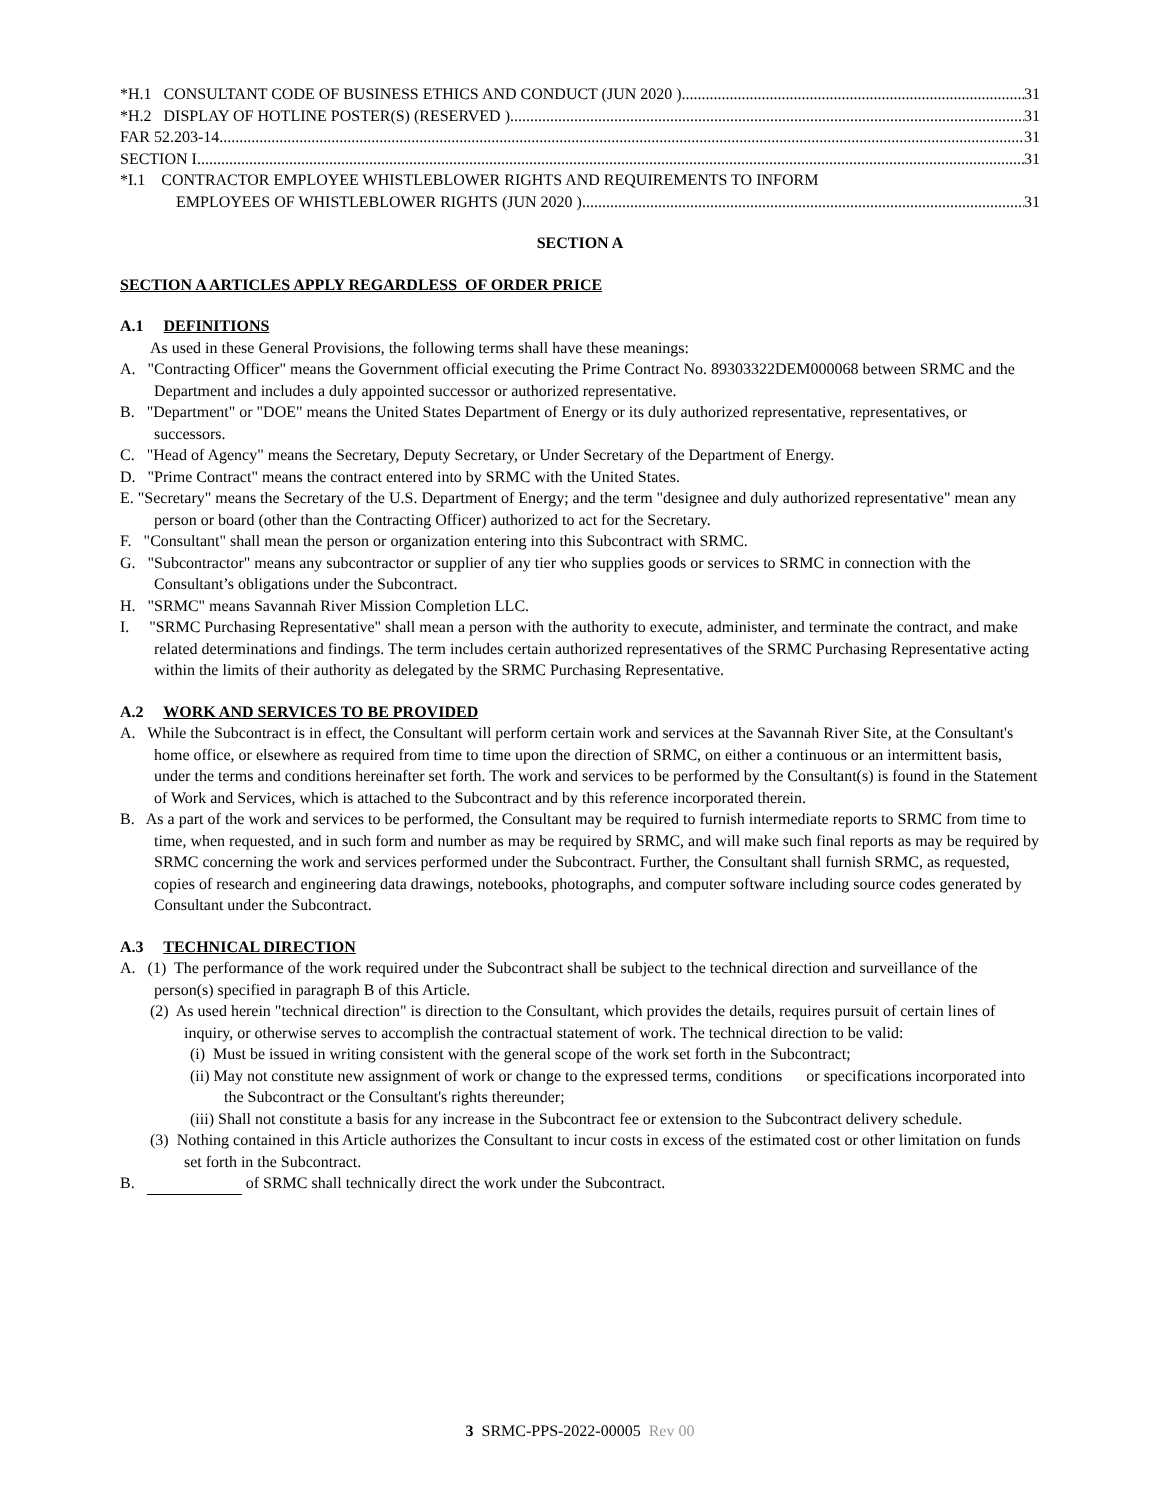*H.1 CONSULTANT CODE OF BUSINESS ETHICS AND CONDUCT (JUN 2020 ) 31
*H.2 DISPLAY OF HOTLINE POSTER(S) (RESERVED ) 31
FAR 52.203-14 31
SECTION I 31
*I.1 CONTRACTOR EMPLOYEE WHISTLEBLOWER RIGHTS AND REQUIREMENTS TO INFORM
EMPLOYEES OF WHISTLEBLOWER RIGHTS (JUN 2020 ) 31
SECTION A
SECTION A ARTICLES APPLY REGARDLESS OF ORDER PRICE
A.1 DEFINITIONS
As used in these General Provisions, the following terms shall have these meanings:
A. "Contracting Officer" means the Government official executing the Prime Contract No. 89303322DEM000068 between SRMC and the Department and includes a duly appointed successor or authorized representative.
B. "Department" or "DOE" means the United States Department of Energy or its duly authorized representative, representatives, or successors.
C. "Head of Agency" means the Secretary, Deputy Secretary, or Under Secretary of the Department of Energy.
D. "Prime Contract" means the contract entered into by SRMC with the United States.
E. "Secretary" means the Secretary of the U.S. Department of Energy; and the term "designee and duly authorized representative" mean any person or board (other than the Contracting Officer) authorized to act for the Secretary.
F. "Consultant" shall mean the person or organization entering into this Subcontract with SRMC.
G. "Subcontractor" means any subcontractor or supplier of any tier who supplies goods or services to SRMC in connection with the Consultant’s obligations under the Subcontract.
H. "SRMC" means Savannah River Mission Completion LLC.
I. "SRMC Purchasing Representative" shall mean a person with the authority to execute, administer, and terminate the contract, and make related determinations and findings. The term includes certain authorized representatives of the SRMC Purchasing Representative acting within the limits of their authority as delegated by the SRMC Purchasing Representative.
A.2 WORK AND SERVICES TO BE PROVIDED
A. While the Subcontract is in effect, the Consultant will perform certain work and services at the Savannah River Site, at the Consultant's home office, or elsewhere as required from time to time upon the direction of SRMC, on either a continuous or an intermittent basis, under the terms and conditions hereinafter set forth. The work and services to be performed by the Consultant(s) is found in the Statement of Work and Services, which is attached to the Subcontract and by this reference incorporated therein.
B. As a part of the work and services to be performed, the Consultant may be required to furnish intermediate reports to SRMC from time to time, when requested, and in such form and number as may be required by SRMC, and will make such final reports as may be required by SRMC concerning the work and services performed under the Subcontract. Further, the Consultant shall furnish SRMC, as requested, copies of research and engineering data drawings, notebooks, photographs, and computer software including source codes generated by Consultant under the Subcontract.
A.3 TECHNICAL DIRECTION
A. (1) The performance of the work required under the Subcontract shall be subject to the technical direction and surveillance of the person(s) specified in paragraph B of this Article.
(2) As used herein "technical direction" is direction to the Consultant, which provides the details, requires pursuit of certain lines of inquiry, or otherwise serves to accomplish the contractual statement of work. The technical direction to be valid:
(i) Must be issued in writing consistent with the general scope of the work set forth in the Subcontract;
(ii) May not constitute new assignment of work or change to the expressed terms, conditions or specifications incorporated into the Subcontract or the Consultant's rights thereunder;
(iii) Shall not constitute a basis for any increase in the Subcontract fee or extension to the Subcontract delivery schedule.
(3) Nothing contained in this Article authorizes the Consultant to incur costs in excess of the estimated cost or other limitation on funds set forth in the Subcontract.
B. of SRMC shall technically direct the work under the Subcontract.
3 SRMC-PPS-2022-00005 Rev 00